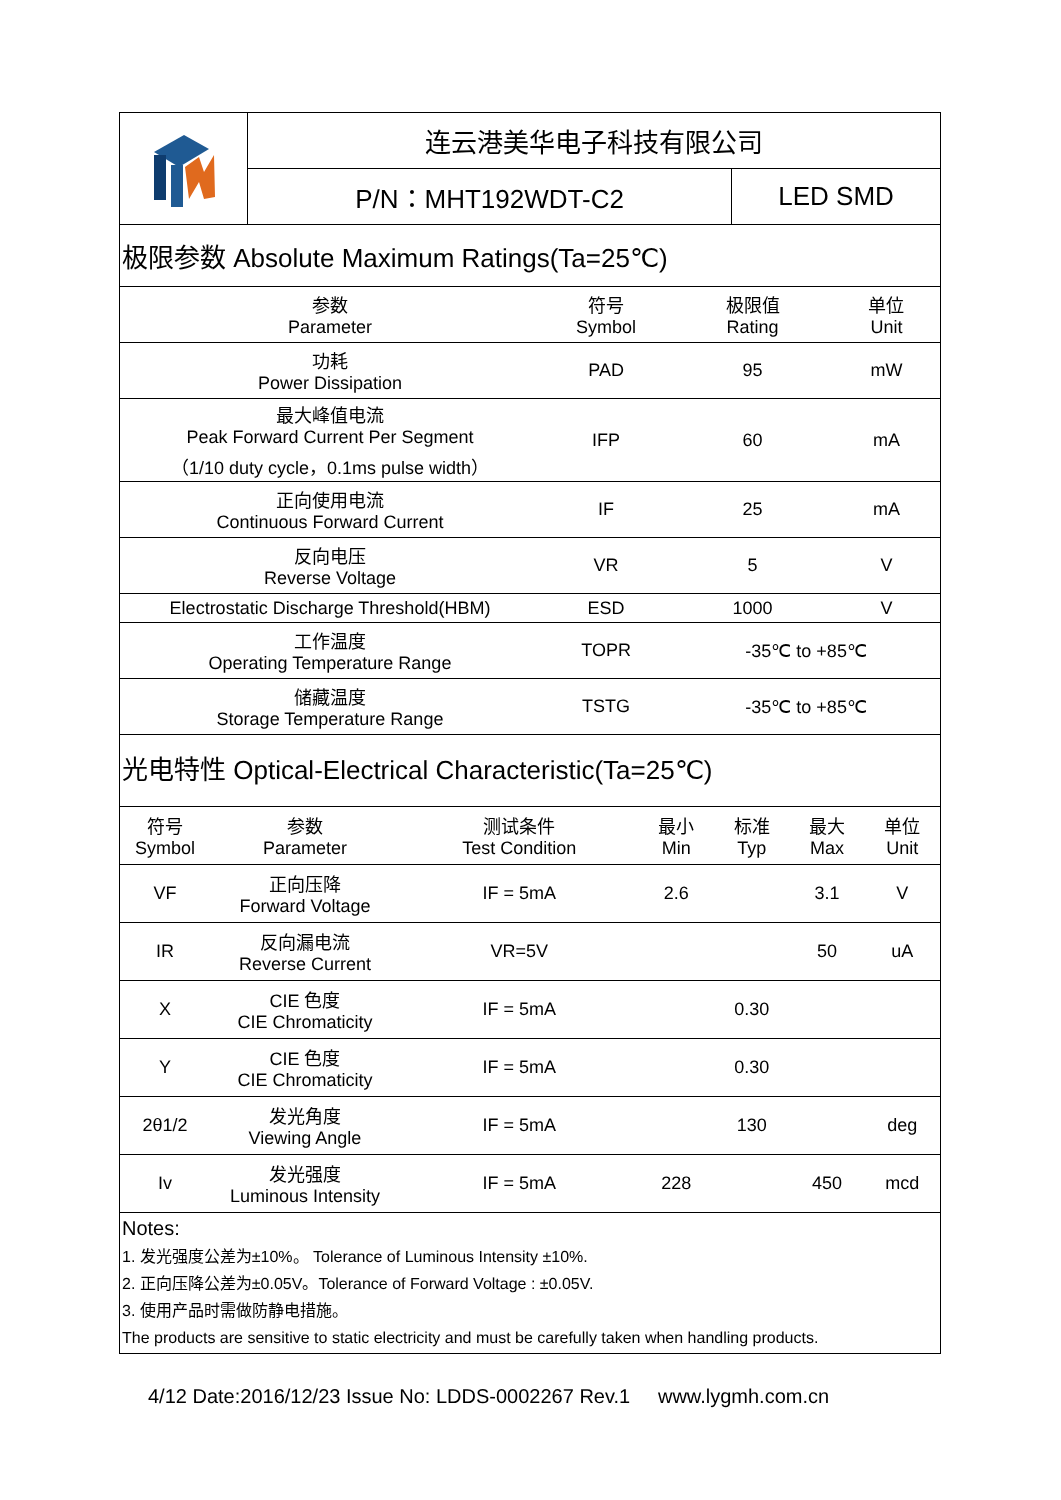| | 连云港美华电子科技有限公司 | |
| | P/N：MHT192WDT-C2 | LED SMD |
极限参数 Absolute Maximum Ratings(Ta=25℃)
| 参数 Parameter | 符号 Symbol | 极限值 Rating | 单位 Unit |
| 功耗 Power Dissipation | PAD | 95 | mW |
| 最大峰值电流 Peak Forward Current Per Segment （1/10 duty cycle，0.1ms pulse width） | IFP | 60 | mA |
| 正向使用电流 Continuous Forward Current | IF | 25 | mA |
| 反向电压 Reverse Voltage | VR | 5 | V |
| Electrostatic Discharge Threshold(HBM) | ESD | 1000 | V |
| 工作温度 Operating Temperature Range | TOPR | -35℃ to +85℃ | |
| 储藏温度 Storage Temperature Range | TSTG | -35℃ to +85℃ | |
光电特性 Optical-Electrical Characteristic(Ta=25℃)
| 符号 Symbol | 参数 Parameter | 测试条件 Test Condition | 最小 Min | 标准 Typ | 最大 Max | 单位 Unit |
| VF | 正向压降 Forward Voltage | IF = 5mA | 2.6 | | 3.1 | V |
| IR | 反向漏电流 Reverse Current | VR=5V | | | 50 | uA |
| X | CIE 色度 CIE Chromaticity | IF = 5mA | | 0.30 | | |
| Y | CIE 色度 CIE Chromaticity | IF = 5mA | | 0.30 | | |
| 2θ1/2 | 发光角度 Viewing Angle | IF = 5mA | | 130 | | deg |
| Iv | 发光强度 Luminous Intensity | IF = 5mA | 228 | | 450 | mcd |
Notes:
1. 发光强度公差为±10%。 Tolerance of Luminous Intensity ±10%.
2. 正向压降公差为±0.05V。Tolerance of Forward Voltage : ±0.05V.
3. 使用产品时需做防静电措施。
The products are sensitive to static electricity and must be carefully taken when handling products.
4/12 Date:2016/12/23 Issue No: LDDS-0002267 Rev.1 www.lygmh.com.cn